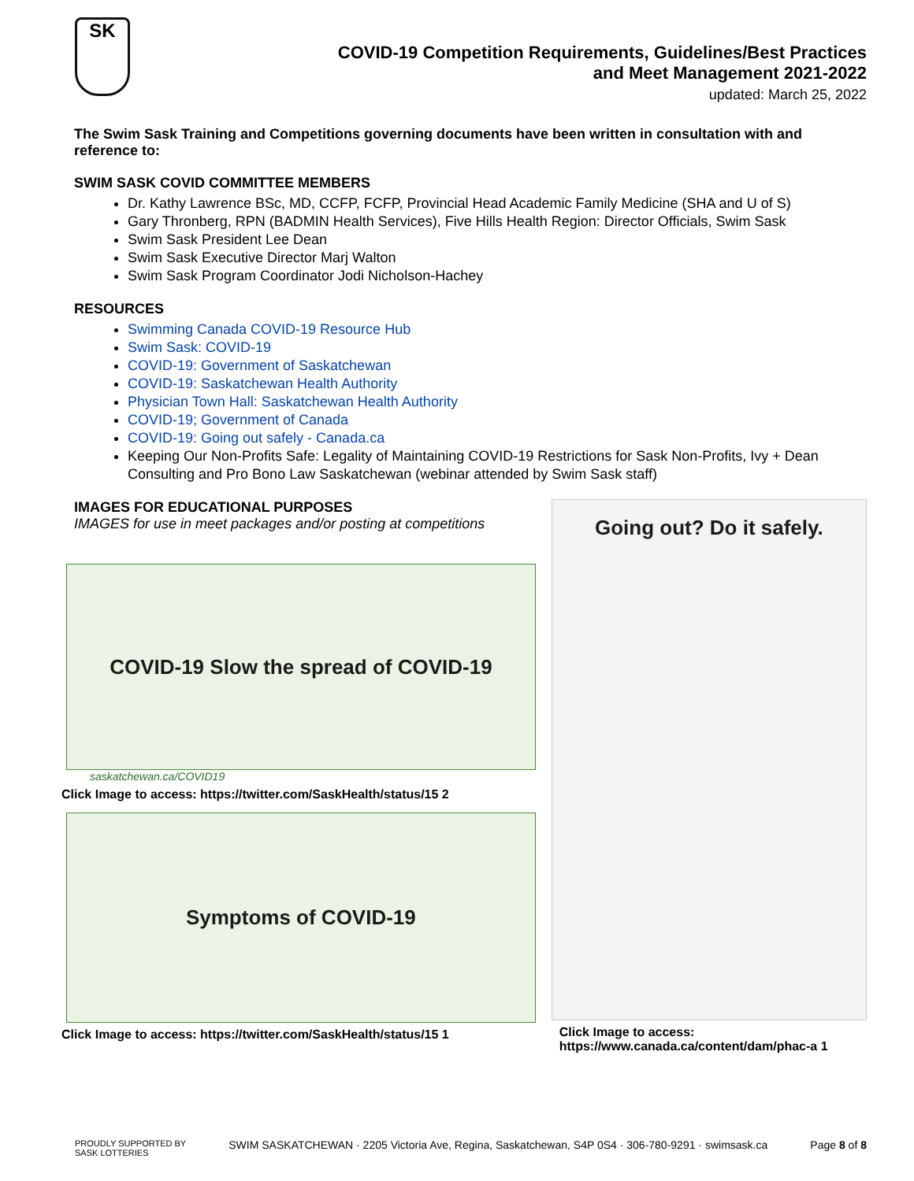SK
COVID-19 Competition Requirements, Guidelines/Best Practices
and Meet Management 2021-2022
updated: March 25, 2022
The Swim Sask Training and Competitions governing documents have been written in consultation with and reference to:
SWIM SASK COVID COMMITTEE MEMBERS
Dr. Kathy Lawrence BSc, MD, CCFP, FCFP, Provincial Head Academic Family Medicine (SHA and U of S)
Gary Thronberg, RPN (BADMIN Health Services), Five Hills Health Region: Director Officials, Swim Sask
Swim Sask President Lee Dean
Swim Sask Executive Director Marj Walton
Swim Sask Program Coordinator Jodi Nicholson-Hachey
RESOURCES
Swimming Canada COVID-19 Resource Hub
Swim Sask: COVID-19
COVID-19: Government of Saskatchewan
COVID-19: Saskatchewan Health Authority
Physician Town Hall: Saskatchewan Health Authority
COVID-19; Government of Canada
COVID-19: Going out safely - Canada.ca
Keeping Our Non-Profits Safe: Legality of Maintaining COVID-19 Restrictions for Sask Non-Profits, Ivy + Dean Consulting and Pro Bono Law Saskatchewan (webinar attended by Swim Sask staff)
IMAGES FOR EDUCATIONAL PURPOSES
IMAGES for use in meet packages and/or posting at competitions
COVID-19 Slow the spread of COVID-19
saskatchewan.ca/COVID19
Click Image to access: https://twitter.com/SaskHealth/status/15 2
Symptoms of COVID-19
Click Image to access: https://twitter.com/SaskHealth/status/15 1
Going out? Do it safely.
Click Image to access:
https://www.canada.ca/content/dam/phac-a 1
PROUDLY SUPPORTED BY
SASK LOTTERIES SWIM SASKATCHEWAN · 2205 Victoria Ave, Regina, Saskatchewan, S4P 0S4 · 306-780-9291 · swimsask.ca Page 8 of 8